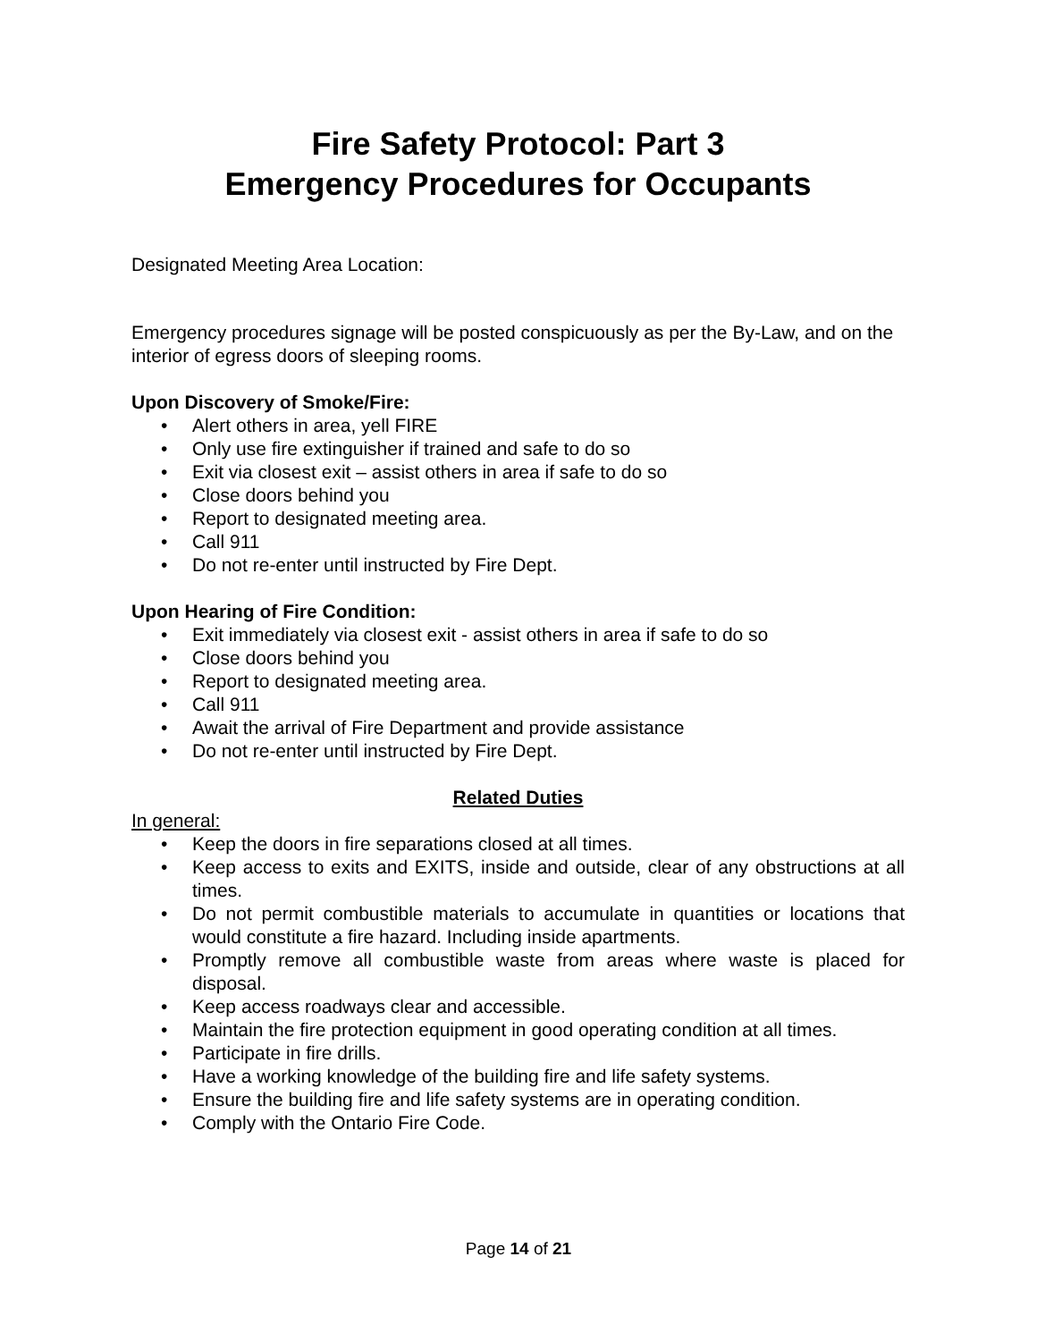Fire Safety Protocol: Part 3
Emergency Procedures for Occupants
Designated Meeting Area Location:
Emergency procedures signage will be posted conspicuously as per the By-Law, and on the interior of egress doors of sleeping rooms.
Upon Discovery of Smoke/Fire:
• Alert others in area, yell FIRE
• Only use fire extinguisher if trained and safe to do so
• Exit via closest exit – assist others in area if safe to do so
• Close doors behind you
• Report to designated meeting area.
• Call 911
• Do not re-enter until instructed by Fire Dept.
Upon Hearing of Fire Condition:
• Exit immediately via closest exit - assist others in area if safe to do so
• Close doors behind you
• Report to designated meeting area.
• Call 911
• Await the arrival of Fire Department and provide assistance
• Do not re-enter until instructed by Fire Dept.
Related Duties
In general:
• Keep the doors in fire separations closed at all times.
• Keep access to exits and EXITS, inside and outside, clear of any obstructions at all times.
• Do not permit combustible materials to accumulate in quantities or locations that would constitute a fire hazard. Including inside apartments.
• Promptly remove all combustible waste from areas where waste is placed for disposal.
• Keep access roadways clear and accessible.
• Maintain the fire protection equipment in good operating condition at all times.
• Participate in fire drills.
• Have a working knowledge of the building fire and life safety systems.
• Ensure the building fire and life safety systems are in operating condition.
• Comply with the Ontario Fire Code.
Page 14 of 21